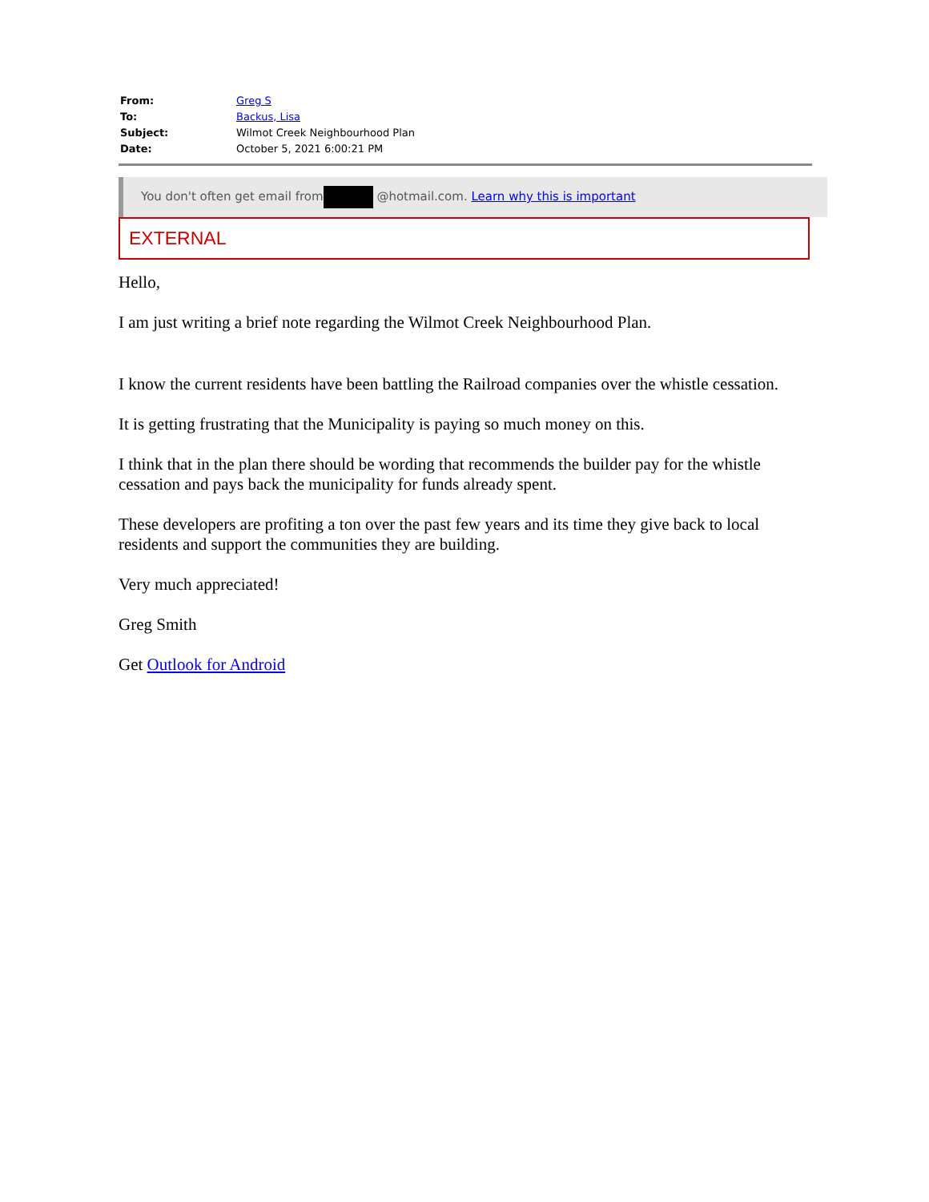| From: | Greg S |
| To: | Backus, Lisa |
| Subject: | Wilmot Creek Neighbourhood Plan |
| Date: | October 5, 2021 6:00:21 PM |
You don't often get email from @hotmail.com. Learn why this is important
EXTERNAL
Hello,
I am just writing a brief note regarding the Wilmot Creek Neighbourhood Plan.
I know the current residents have been battling the Railroad companies over the whistle cessation.
It is getting frustrating that the Municipality is paying so much money on this.
I think that in the plan there should be wording that recommends the builder pay for the whistle cessation and pays back the municipality for funds already spent.
These developers are profiting a ton over the past few years and its time they give back to local residents and support the communities they are building.
Very much appreciated!
Greg Smith
Get Outlook for Android